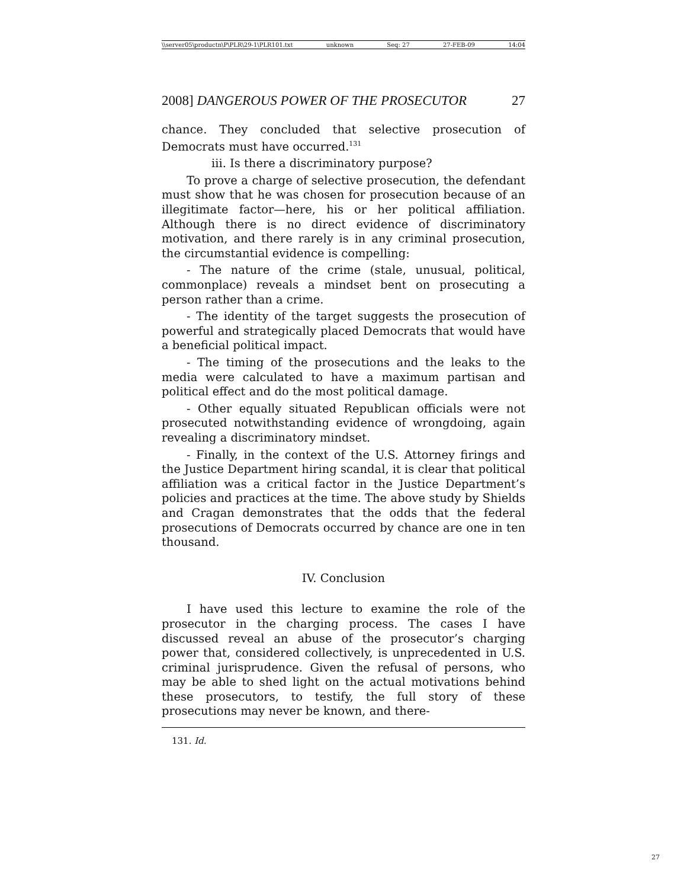\\server05\productn\P\PLR\29-1\PLR101.txt unknown Seq: 27 27-FEB-09 14:04
2008] DANGEROUS POWER OF THE PROSECUTOR 27
chance. They concluded that selective prosecution of Democrats must have occurred.<sup>131</sup>
iii. Is there a discriminatory purpose?
To prove a charge of selective prosecution, the defendant must show that he was chosen for prosecution because of an illegitimate factor—here, his or her political affiliation. Although there is no direct evidence of discriminatory motivation, and there rarely is in any criminal prosecution, the circumstantial evidence is compelling:
- The nature of the crime (stale, unusual, political, commonplace) reveals a mindset bent on prosecuting a person rather than a crime.
- The identity of the target suggests the prosecution of powerful and strategically placed Democrats that would have a beneficial political impact.
- The timing of the prosecutions and the leaks to the media were calculated to have a maximum partisan and political effect and do the most political damage.
- Other equally situated Republican officials were not prosecuted notwithstanding evidence of wrongdoing, again revealing a discriminatory mindset.
- Finally, in the context of the U.S. Attorney firings and the Justice Department hiring scandal, it is clear that political affiliation was a critical factor in the Justice Department’s policies and practices at the time. The above study by Shields and Cragan demonstrates that the odds that the federal prosecutions of Democrats occurred by chance are one in ten thousand.
IV. Conclusion
I have used this lecture to examine the role of the prosecutor in the charging process. The cases I have discussed reveal an abuse of the prosecutor’s charging power that, considered collectively, is unprecedented in U.S. criminal jurisprudence. Given the refusal of persons, who may be able to shed light on the actual motivations behind these prosecutors, to testify, the full story of these prosecutions may never be known, and there-
131. Id.
27